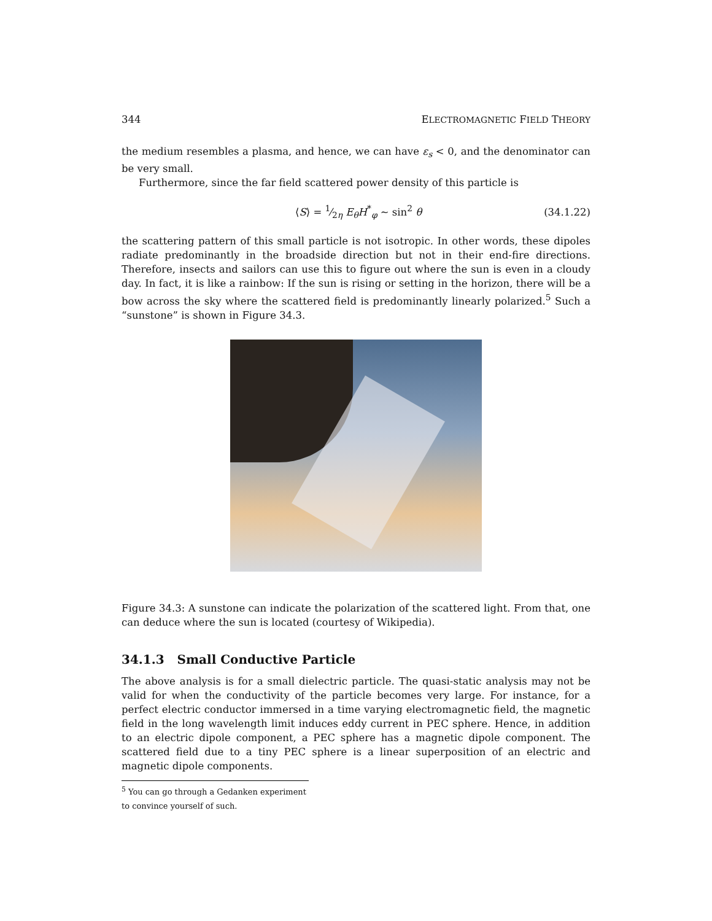344 ELECTROMAGNETIC FIELD THEORY
the medium resembles a plasma, and hence, we can have ε<sub>s</sub> < 0, and the denominator can be very small.
Furthermore, since the far field scattered power density of this particle is
⟨S⟩ = 1⁄2η E<sub>θ</sub>H<sup>*</sup><sub>φ</sub> ∼ sin<sup>2</sup> θ (34.1.22)
the scattering pattern of this small particle is not isotropic. In other words, these dipoles radiate predominantly in the broadside direction but not in their end-fire directions. Therefore, insects and sailors can use this to figure out where the sun is even in a cloudy day. In fact, it is like a rainbow: If the sun is rising or setting in the horizon, there will be a bow across the sky where the scattered field is predominantly linearly polarized.<sup>5</sup> Such a “sunstone” is shown in Figure 34.3.
Figure 34.3: A sunstone can indicate the polarization of the scattered light. From that, one can deduce where the sun is located (courtesy of Wikipedia).
34.1.3 Small Conductive Particle
The above analysis is for a small dielectric particle. The quasi-static analysis may not be valid for when the conductivity of the particle becomes very large. For instance, for a perfect electric conductor immersed in a time varying electromagnetic field, the magnetic field in the long wavelength limit induces eddy current in PEC sphere. Hence, in addition to an electric dipole component, a PEC sphere has a magnetic dipole component. The scattered field due to a tiny PEC sphere is a linear superposition of an electric and magnetic dipole components.
<sup>5</sup> You can go through a Gedanken experiment to convince yourself of such.